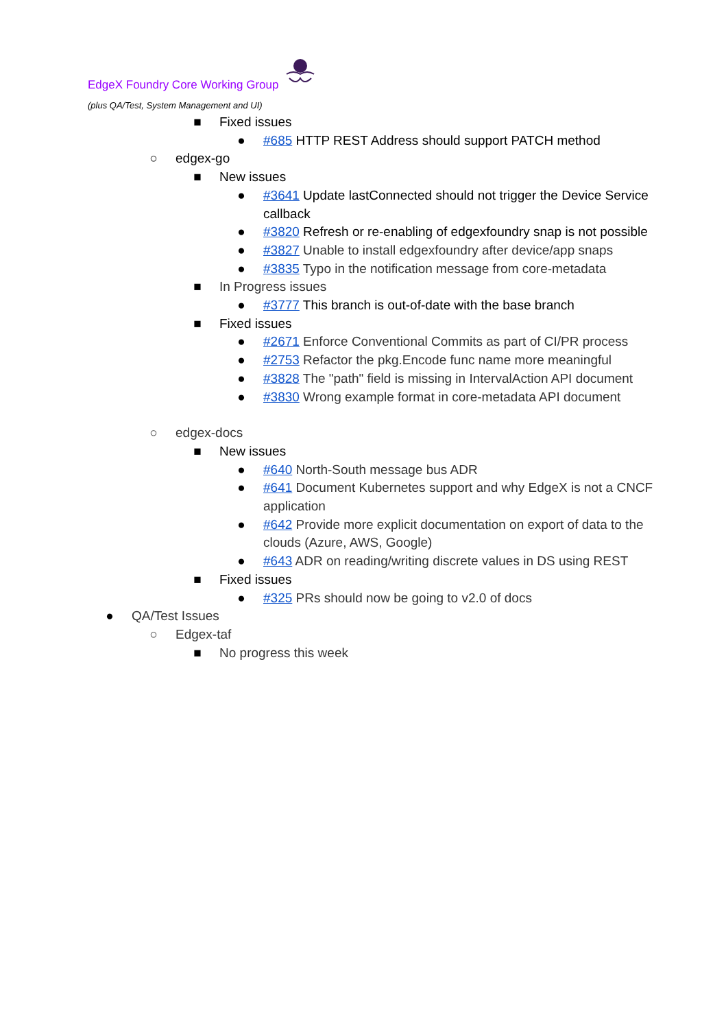EdgeX Foundry Core Working Group
(plus QA/Test, System Management and UI)
■ Fixed issues
● #685 HTTP REST Address should support PATCH method
○ edgex-go
■ New issues
● #3641 Update lastConnected should not trigger the Device Service callback
● #3820 Refresh or re-enabling of edgexfoundry snap is not possible
● #3827 Unable to install edgexfoundry after device/app snaps
● #3835 Typo in the notification message from core-metadata
■ In Progress issues
● #3777 This branch is out-of-date with the base branch
■ Fixed issues
● #2671 Enforce Conventional Commits as part of CI/PR process
● #2753 Refactor the pkg.Encode func name more meaningful
● #3828 The "path" field is missing in IntervalAction API document
● #3830 Wrong example format in core-metadata API document
○ edgex-docs
■ New issues
● #640 North-South message bus ADR
● #641 Document Kubernetes support and why EdgeX is not a CNCF application
● #642 Provide more explicit documentation on export of data to the clouds (Azure, AWS, Google)
● #643 ADR on reading/writing discrete values in DS using REST
■ Fixed issues
● #325 PRs should now be going to v2.0 of docs
● QA/Test Issues
○ Edgex-taf
■ No progress this week